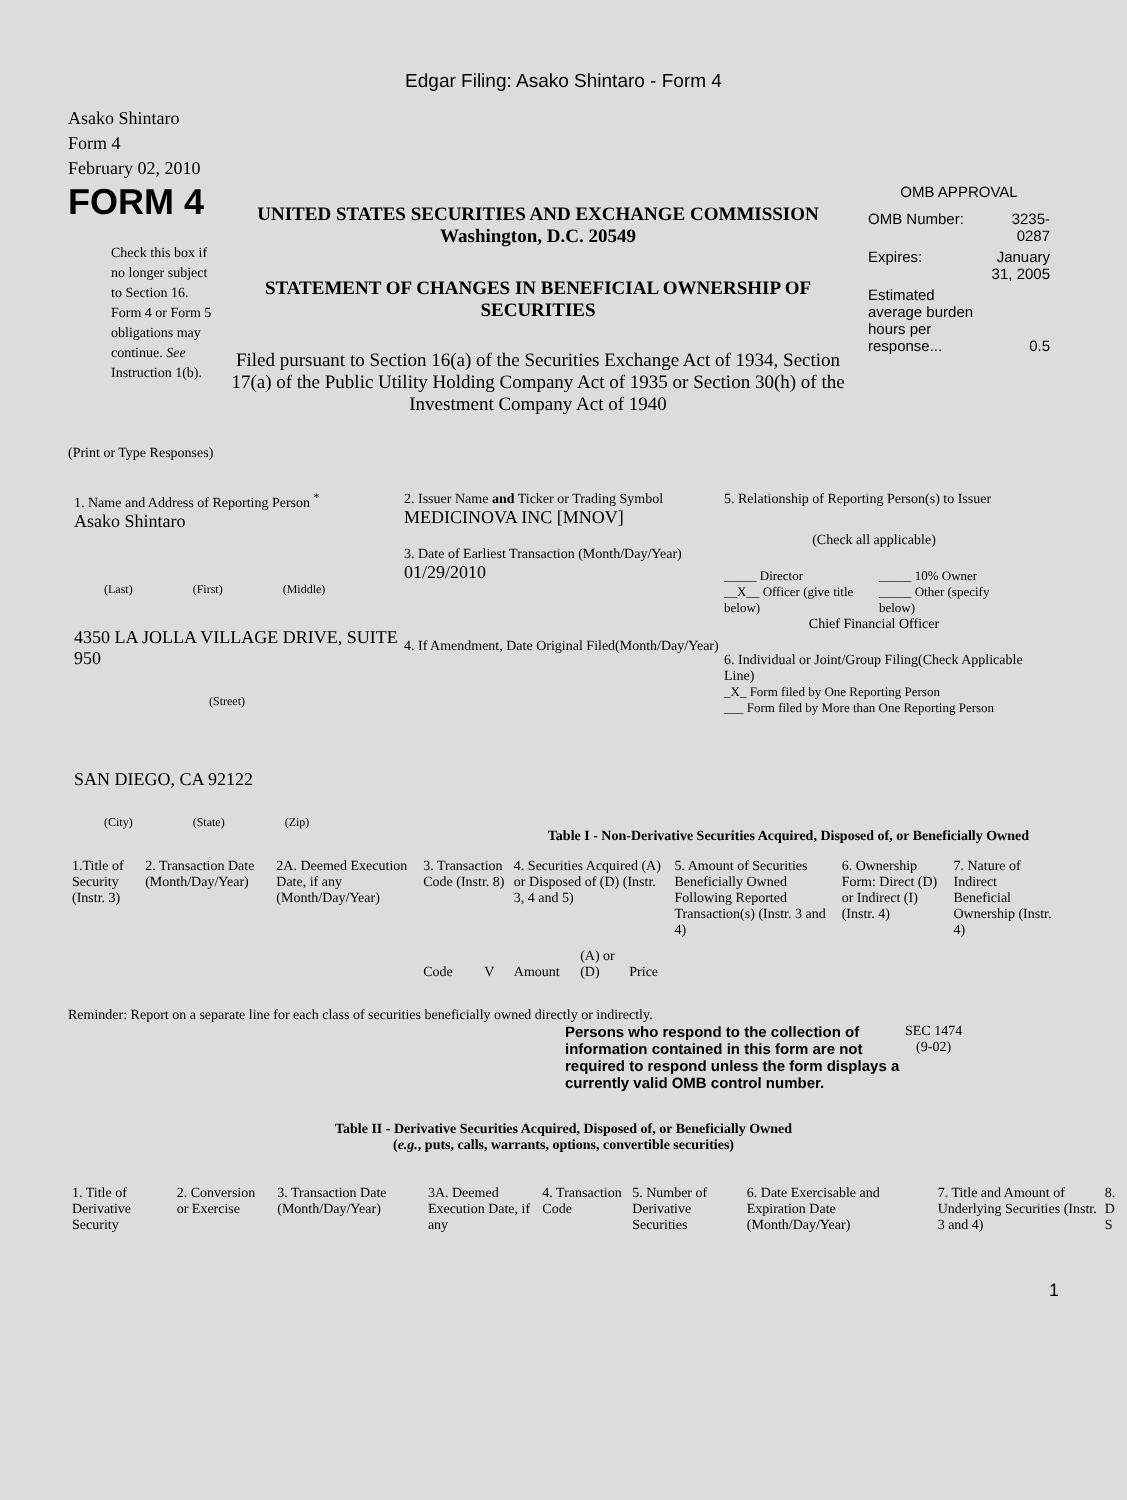Edgar Filing: Asako Shintaro - Form 4
Asako Shintaro
Form 4
February 02, 2010
FORM 4
Check this box if no longer subject to Section 16. Form 4 or Form 5 obligations may continue. See Instruction 1(b).
UNITED STATES SECURITIES AND EXCHANGE COMMISSION
Washington, D.C. 20549
STATEMENT OF CHANGES IN BENEFICIAL OWNERSHIP OF SECURITIES
Filed pursuant to Section 16(a) of the Securities Exchange Act of 1934, Section 17(a) of the Public Utility Holding Company Act of 1935 or Section 30(h) of the Investment Company Act of 1940
OMB APPROVAL
| OMB Number: | 3235-0287 |
| Expires: | January 31, 2005 |
| Estimated average burden hours per response... | 0.5 |
(Print or Type Responses)
1. Name and Address of Reporting Person <sup>*</sup>
Asako Shintaro
(Last) (First) (Middle)
4350 LA JOLLA VILLAGE DRIVE, SUITE 950
(Street)
SAN DIEGO, CA 92122
(City) (State) (Zip)
2. Issuer Name and Ticker or Trading Symbol
MEDICINOVA INC [MNOV]
3. Date of Earliest Transaction (Month/Day/Year)
01/29/2010
4. If Amendment, Date Original Filed(Month/Day/Year)
5. Relationship of Reporting Person(s) to Issuer
(Check all applicable)
_____ Director
__X__ Officer (give title below)
_____ 10% Owner
_____ Other (specify below)
Chief Financial Officer
6. Individual or Joint/Group Filing(Check Applicable Line)
_X_ Form filed by One Reporting Person
___ Form filed by More than One Reporting Person
Table I - Non-Derivative Securities Acquired, Disposed of, or Beneficially Owned
| 1.Title of Security (Instr. 3) | 2. Transaction Date (Month/Day/Year) | 2A. Deemed Execution Date, if any (Month/Day/Year) | 3. Transaction Code (Instr. 8) | | 4. Securities Acquired (A) or Disposed of (D) (Instr. 3, 4 and 5) | | | 5. Amount of Securities Beneficially Owned Following Reported Transaction(s) (Instr. 3 and 4) | 6. Ownership Form: Direct (D) or Indirect (I) (Instr. 4) | 7. Nature of Indirect Beneficial Ownership (Instr. 4) |
| --- | --- | --- | --- | --- | --- | --- | --- | --- | --- | --- |
| | | | Code | V | Amount | (A) or (D) | Price | | | |
Reminder: Report on a separate line for each class of securities beneficially owned directly or indirectly.
Persons who respond to the collection of information contained in this form are not required to respond unless the form displays a currently valid OMB control number.
SEC 1474
(9-02)
Table II - Derivative Securities Acquired, Disposed of, or Beneficially Owned
(e.g., puts, calls, warrants, options, convertible securities)
| 1. Title of Derivative Security | 2. Conversion or Exercise | 3. Transaction Date (Month/Day/Year) | 3A. Deemed Execution Date, if any | 4. Transaction Code | 5. Number of Derivative Securities | 6. Date Exercisable and Expiration Date (Month/Day/Year) | 7. Title and Amount of Underlying Securities (Instr. 3 and 4) | 8. D S |
| --- | --- | --- | --- | --- | --- | --- | --- | --- |
1